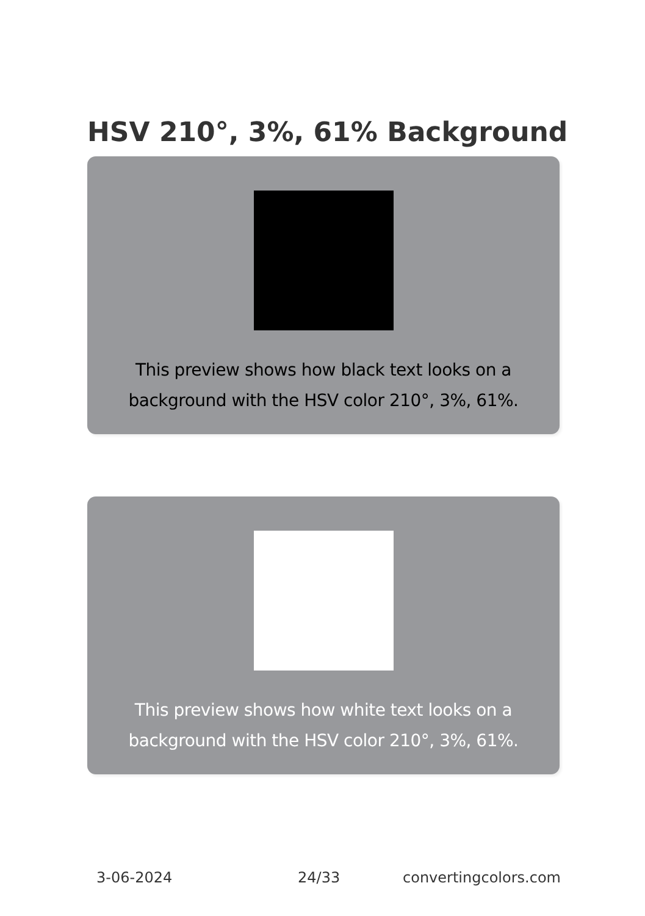HSV 210°, 3%, 61% Background
This preview shows how black text looks on a
background with the HSV color 210°, 3%, 61%.
This preview shows how white text looks on a
background with the HSV color 210°, 3%, 61%.
3-06-2024 24/33 convertingcolors.com